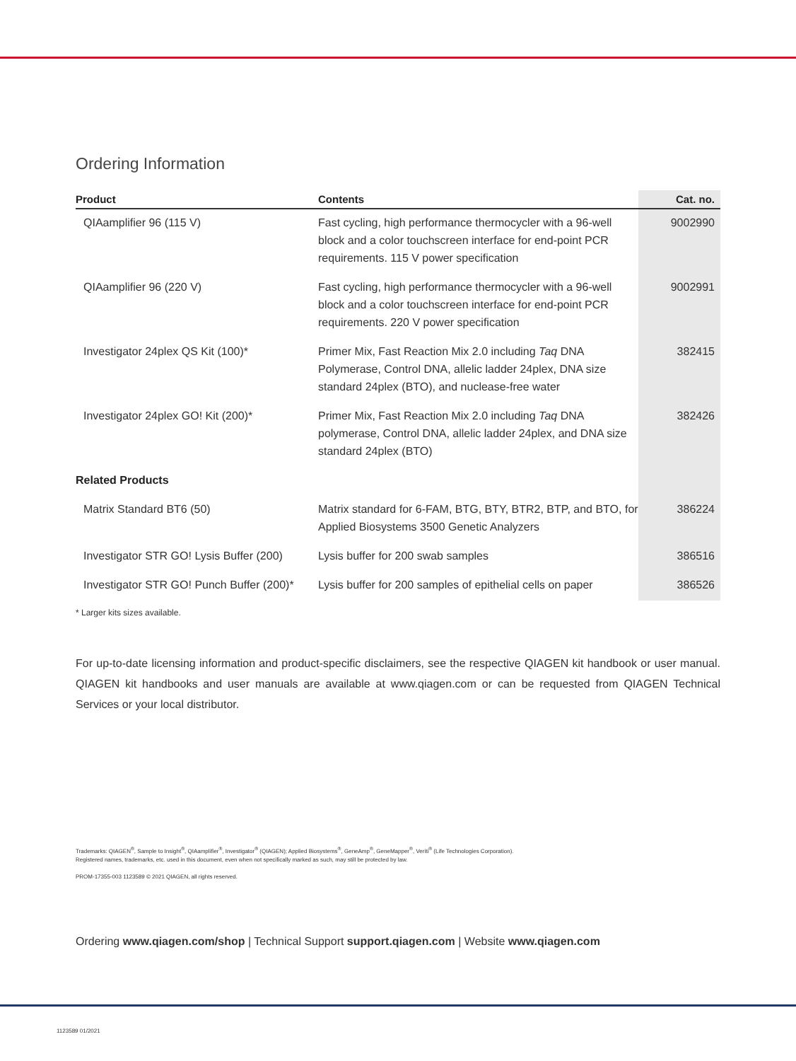Ordering Information
| Product | Contents | Cat. no. |
| --- | --- | --- |
| QIAamplifier 96 (115 V) | Fast cycling, high performance thermocycler with a 96-well block and a color touchscreen interface for end-point PCR requirements. 115 V power specification | 9002990 |
| QIAamplifier 96 (220 V) | Fast cycling, high performance thermocycler with a 96-well block and a color touchscreen interface for end-point PCR requirements. 220 V power specification | 9002991 |
| Investigator 24plex QS Kit (100)* | Primer Mix, Fast Reaction Mix 2.0 including Taq DNA Polymerase, Control DNA, allelic ladder 24plex, DNA size standard 24plex (BTO), and nuclease-free water | 382415 |
| Investigator 24plex GO! Kit (200)* | Primer Mix, Fast Reaction Mix 2.0 including Taq DNA polymerase, Control DNA, allelic ladder 24plex, and DNA size standard 24plex (BTO) | 382426 |
| Related Products | | |
| Matrix Standard BT6 (50) | Matrix standard for 6-FAM, BTG, BTY, BTR2, BTP, and BTO, for Applied Biosystems 3500 Genetic Analyzers | 386224 |
| Investigator STR GO! Lysis Buffer (200) | Lysis buffer for 200 swab samples | 386516 |
| Investigator STR GO! Punch Buffer (200)* | Lysis buffer for 200 samples of epithelial cells on paper | 386526 |
* Larger kits sizes available.
For up-to-date licensing information and product-specific disclaimers, see the respective QIAGEN kit handbook or user manual. QIAGEN kit handbooks and user manuals are available at www.qiagen.com or can be requested from QIAGEN Technical Services or your local distributor.
Trademarks: QIAGEN<sup>®</sup>, Sample to Insight<sup>®</sup>, QIAamplifier<sup>®</sup>, Investigator<sup>®</sup> (QIAGEN); Applied Biosystems<sup>®</sup>, GeneAmp<sup>®</sup>, GeneMapper<sup>®</sup>, Veriti<sup>®</sup> (Life Technologies Corporation).
Registered names, trademarks, etc. used in this document, even when not specifically marked as such, may still be protected by law.
PROM-17355-003 1123589 © 2021 QIAGEN, all rights reserved.
Ordering www.qiagen.com/shop | Technical Support support.qiagen.com | Website www.qiagen.com
1123589 01/2021